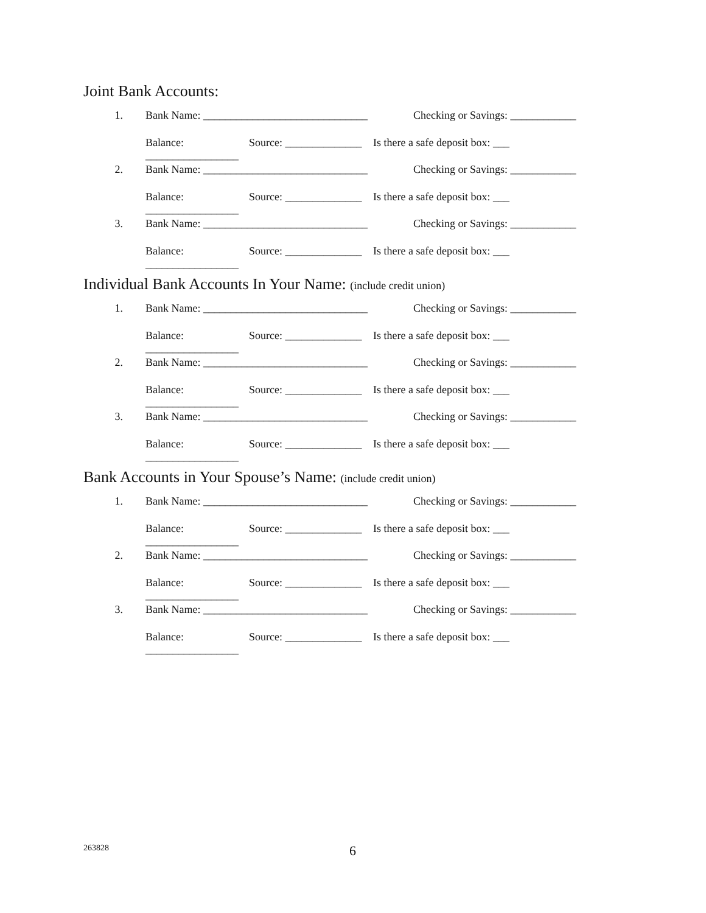Joint Bank Accounts:
1. Bank Name: ______________________________ Checking or Savings: ____________
Balance: _________________ Source: ______________ Is there a safe deposit box: ___
2. Bank Name: ______________________________ Checking or Savings: ____________
Balance: _________________ Source: ______________ Is there a safe deposit box: ___
3. Bank Name: ______________________________ Checking or Savings: ____________
Balance: _________________ Source: ______________ Is there a safe deposit box: ___
Individual Bank Accounts In Your Name: (include credit union)
1. Bank Name: ______________________________ Checking or Savings: ____________
Balance: _________________ Source: ______________ Is there a safe deposit box: ___
2. Bank Name: ______________________________ Checking or Savings: ____________
Balance: _________________ Source: ______________ Is there a safe deposit box: ___
3. Bank Name: ______________________________ Checking or Savings: ____________
Balance: _________________ Source: ______________ Is there a safe deposit box: ___
Bank Accounts in Your Spouse’s Name: (include credit union)
1. Bank Name: ______________________________ Checking or Savings: ____________
Balance: _________________ Source: ______________ Is there a safe deposit box: ___
2. Bank Name: ______________________________ Checking or Savings: ____________
Balance: _________________ Source: ______________ Is there a safe deposit box: ___
3. Bank Name: ______________________________ Checking or Savings: ____________
Balance: _________________ Source: ______________ Is there a safe deposit box: ___
263828 6